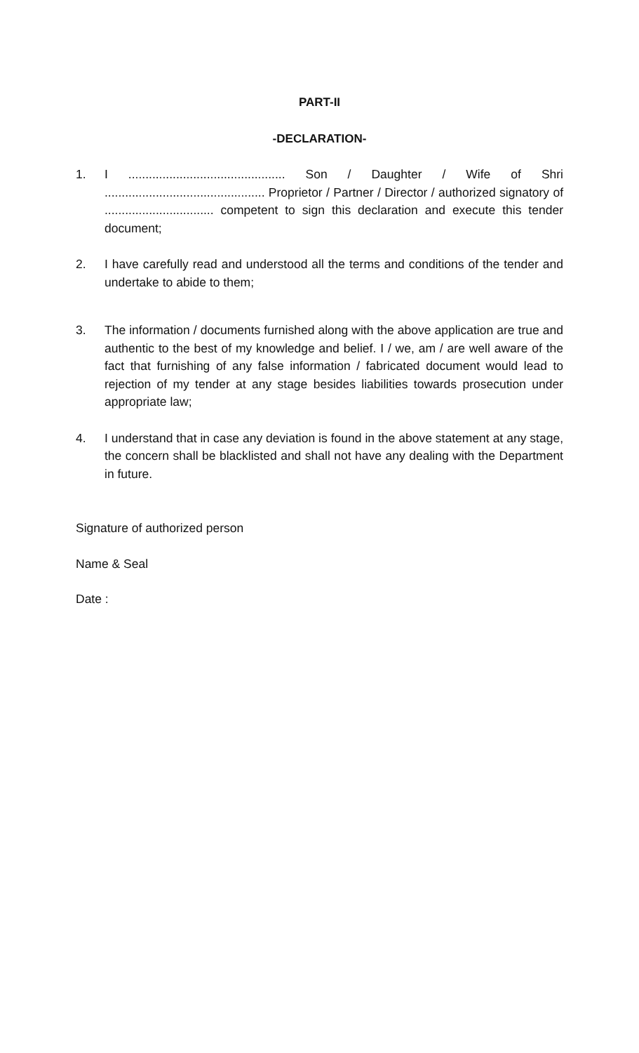PART-II
-DECLARATION-
1. I .............................................. Son / Daughter / Wife of Shri ............................................... Proprietor / Partner / Director / authorized signatory of ................................ competent to sign this declaration and execute this tender document;
2. I have carefully read and understood all the terms and conditions of the tender and undertake to abide to them;
3. The information / documents furnished along with the above application are true and authentic to the best of my knowledge and belief. I / we, am / are well aware of the fact that furnishing of any false information / fabricated document would lead to rejection of my tender at any stage besides liabilities towards prosecution under appropriate law;
4. I understand that in case any deviation is found in the above statement at any stage, the concern shall be blacklisted and shall not have any dealing with the Department in future.
Signature of authorized person
Name & Seal
Date :